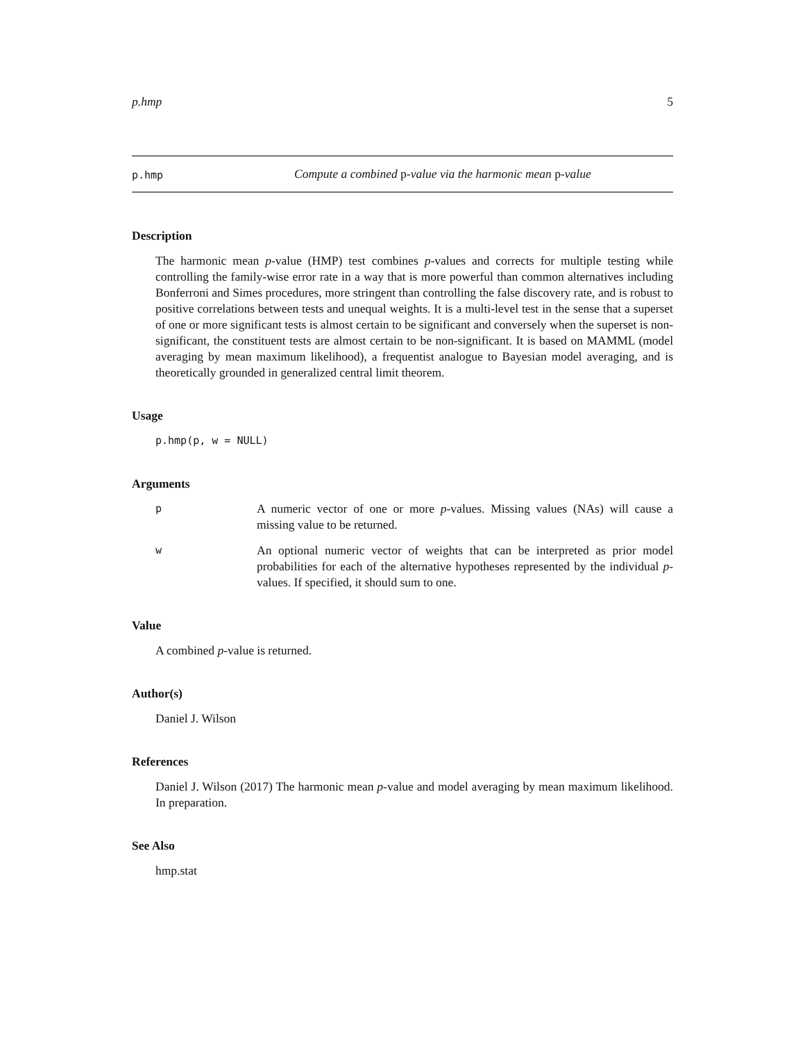p.hmp 5
p.hmp Compute a combined p-value via the harmonic mean p-value
Description
The harmonic mean p-value (HMP) test combines p-values and corrects for multiple testing while controlling the family-wise error rate in a way that is more powerful than common alternatives including Bonferroni and Simes procedures, more stringent than controlling the false discovery rate, and is robust to positive correlations between tests and unequal weights. It is a multi-level test in the sense that a superset of one or more significant tests is almost certain to be significant and conversely when the superset is non-significant, the constituent tests are almost certain to be non-significant. It is based on MAMML (model averaging by mean maximum likelihood), a frequentist analogue to Bayesian model averaging, and is theoretically grounded in generalized central limit theorem.
Usage
p.hmp(p, w = NULL)
Arguments
p
A numeric vector of one or more p-values. Missing values (NAs) will cause a missing value to be returned.
w
An optional numeric vector of weights that can be interpreted as prior model probabilities for each of the alternative hypotheses represented by the individual p-values. If specified, it should sum to one.
Value
A combined p-value is returned.
Author(s)
Daniel J. Wilson
References
Daniel J. Wilson (2017) The harmonic mean p-value and model averaging by mean maximum likelihood. In preparation.
See Also
hmp.stat